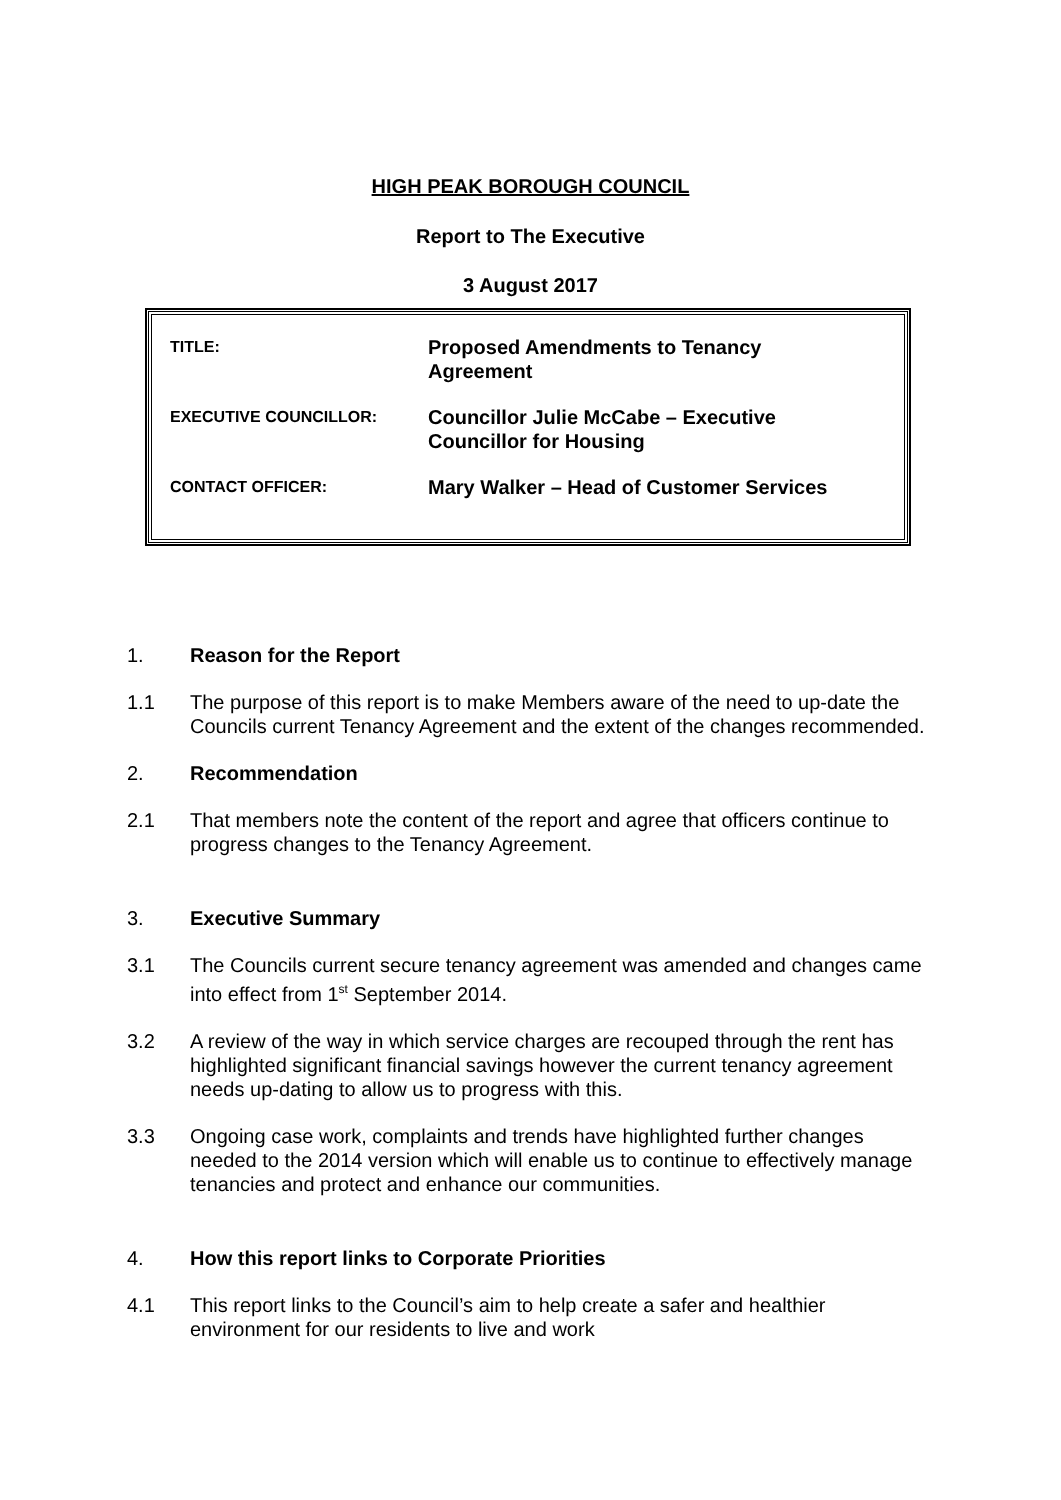HIGH PEAK BOROUGH COUNCIL
Report to The Executive
3 August 2017
| TITLE: | Proposed Amendments to Tenancy Agreement |
| EXECUTIVE COUNCILLOR: | Councillor Julie McCabe – Executive Councillor for Housing |
| CONTACT OFFICER: | Mary Walker – Head of Customer Services |
1. Reason for the Report
1.1 The purpose of this report is to make Members aware of the need to up-date the Councils current Tenancy Agreement and the extent of the changes recommended.
2. Recommendation
2.1 That members note the content of the report and agree that officers continue to progress changes to the Tenancy Agreement.
3. Executive Summary
3.1 The Councils current secure tenancy agreement was amended and changes came into effect from 1<sup>st</sup> September 2014.
3.2 A review of the way in which service charges are recouped through the rent has highlighted significant financial savings however the current tenancy agreement needs up-dating to allow us to progress with this.
3.3 Ongoing case work, complaints and trends have highlighted further changes needed to the 2014 version which will enable us to continue to effectively manage tenancies and protect and enhance our communities.
4. How this report links to Corporate Priorities
4.1 This report links to the Council’s aim to help create a safer and healthier environment for our residents to live and work